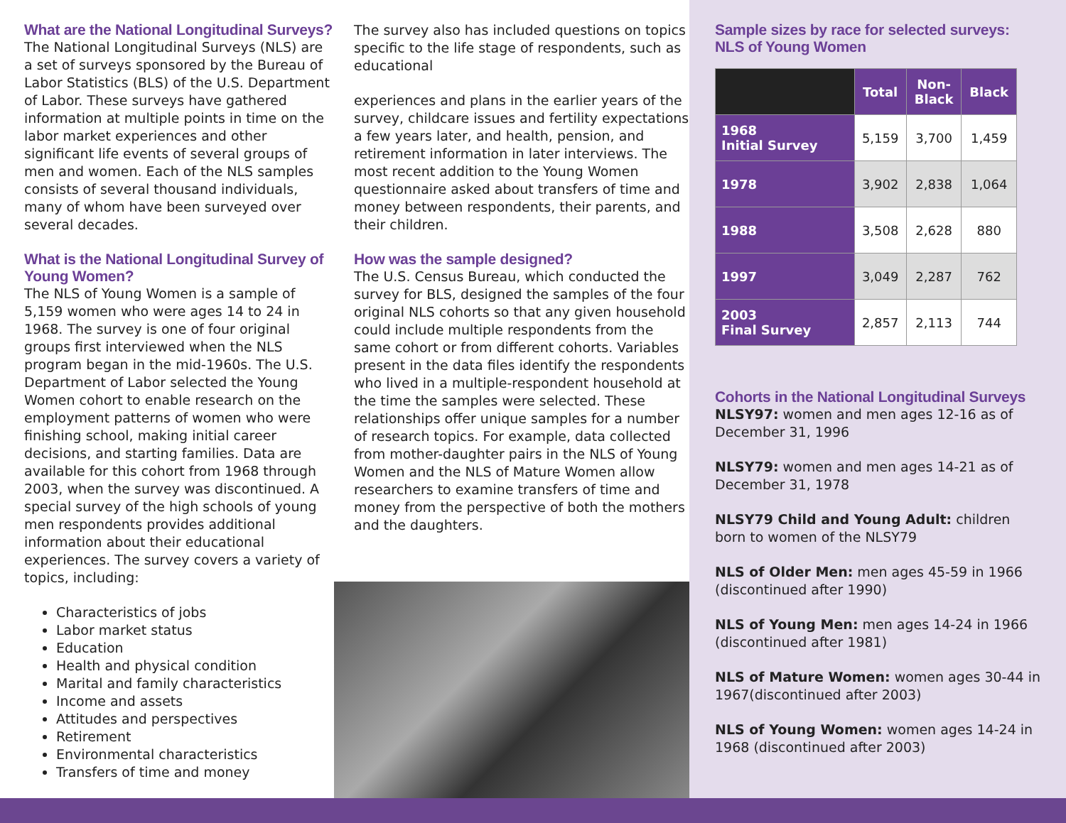What are the National Longitudinal Surveys?
The National Longitudinal Surveys (NLS) are a set of surveys sponsored by the Bureau of Labor Statistics (BLS) of the U.S. Department of Labor. These surveys have gathered information at multiple points in time on the labor market experiences and other significant life events of several groups of men and women. Each of the NLS samples consists of several thousand individuals, many of whom have been surveyed over several decades.
What is the National Longitudinal Survey of Young Women?
The NLS of Young Women is a sample of 5,159 women who were ages 14 to 24 in 1968. The survey is one of four original groups first interviewed when the NLS program began in the mid-1960s. The U.S. Department of Labor selected the Young Women cohort to enable research on the employment patterns of women who were finishing school, making initial career decisions, and starting families. Data are available for this cohort from 1968 through 2003, when the survey was discontinued. A special survey of the high schools of young men respondents provides additional information about their educational experiences. The survey covers a variety of topics, including:
Characteristics of jobs
Labor market status
Education
Health and physical condition
Marital and family characteristics
Income and assets
Attitudes and perspectives
Retirement
Environmental characteristics
Transfers of time and money
The survey also has included questions on topics specific to the life stage of respondents, such as educational
experiences and plans in the earlier years of the survey, childcare issues and fertility expectations a few years later, and health, pension, and retirement information in later interviews. The most recent addition to the Young Women questionnaire asked about transfers of time and money between respondents, their parents, and their children.
How was the sample designed?
The U.S. Census Bureau, which conducted the survey for BLS, designed the samples of the four original NLS cohorts so that any given household could include multiple respondents from the same cohort or from different cohorts. Variables present in the data files identify the respondents who lived in a multiple-respondent household at the time the samples were selected. These relationships offer unique samples for a number of research topics. For example, data collected from mother-daughter pairs in the NLS of Young Women and the NLS of Mature Women allow researchers to examine transfers of time and money from the perspective of both the mothers and the daughters.
Sample sizes by race for selected surveys:
NLS of Young Women
| | Total | Non- Black | Black |
| --- | --- | --- | --- |
| 1968 Initial Survey | 5,159 | 3,700 | 1,459 |
| 1978 | 3,902 | 2,838 | 1,064 |
| 1988 | 3,508 | 2,628 | 880 |
| 1997 | 3,049 | 2,287 | 762 |
| 2003 Final Survey | 2,857 | 2,113 | 744 |
Cohorts in the National Longitudinal Surveys
NLSY97: women and men ages 12-16 as of December 31, 1996
NLSY79: women and men ages 14-21 as of December 31, 1978
NLSY79 Child and Young Adult: children born to women of the NLSY79
NLS of Older Men: men ages 45-59 in 1966 (discontinued after 1990)
NLS of Young Men: men ages 14-24 in 1966 (discontinued after 1981)
NLS of Mature Women: women ages 30-44 in 1967(discontinued after 2003)
NLS of Young Women: women ages 14-24 in 1968 (discontinued after 2003)